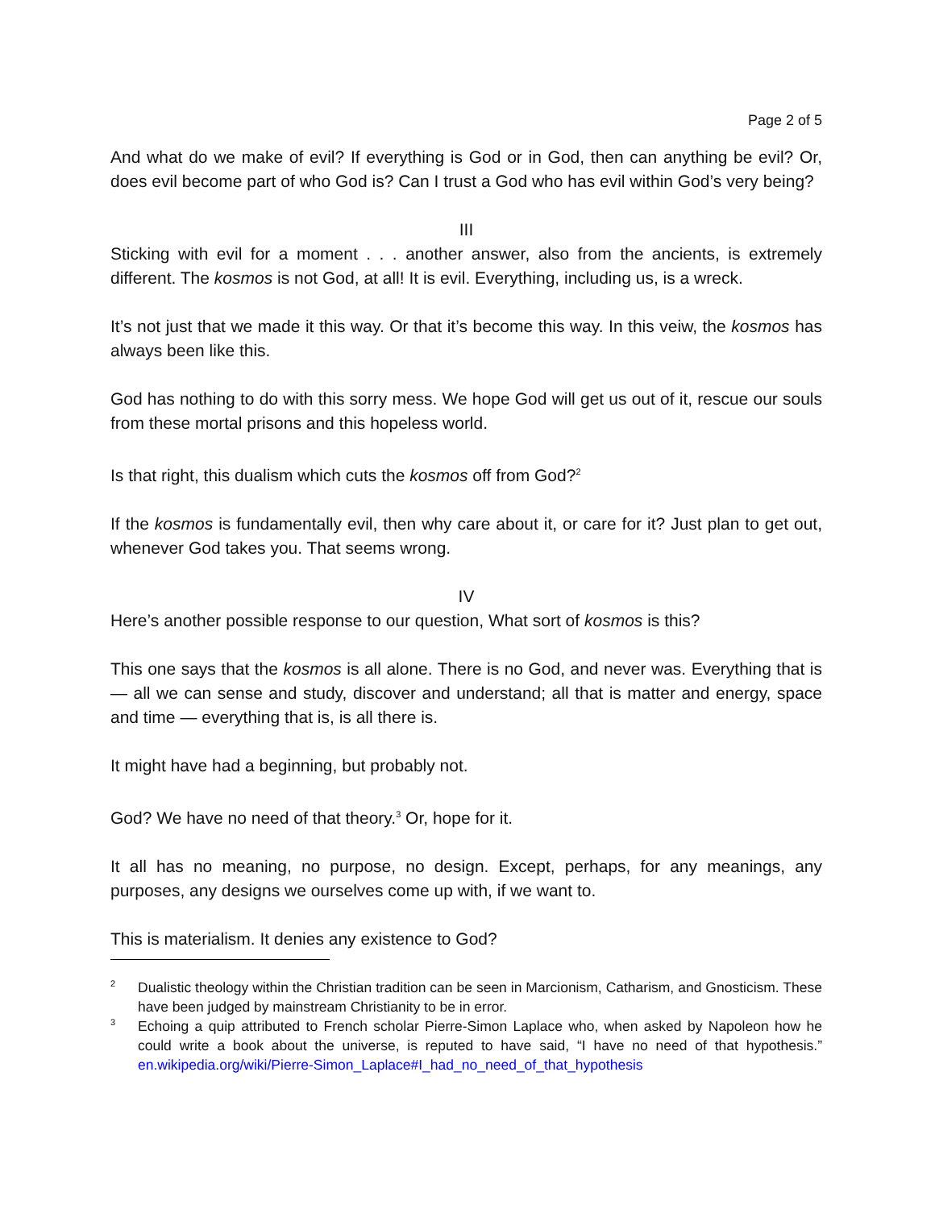Page 2 of 5
And what do we make of evil? If everything is God or in God, then can anything be evil? Or, does evil become part of who God is? Can I trust a God who has evil within God’s very being?
III
Sticking with evil for a moment . . . another answer, also from the ancients, is extremely different. The kosmos is not God, at all! It is evil. Everything, including us, is a wreck.
It’s not just that we made it this way. Or that it’s become this way. In this veiw, the kosmos has always been like this.
God has nothing to do with this sorry mess. We hope God will get us out of it, rescue our souls from these mortal prisons and this hopeless world.
Is that right, this dualism which cuts the kosmos off from God?<sup>2</sup>
If the kosmos is fundamentally evil, then why care about it, or care for it? Just plan to get out, whenever God takes you. That seems wrong.
IV
Here’s another possible response to our question, What sort of kosmos is this?
This one says that the kosmos is all alone. There is no God, and never was. Everything that is — all we can sense and study, discover and understand; all that is matter and energy, space and time — everything that is, is all there is.
It might have had a beginning, but probably not.
God? We have no need of that theory.<sup>3</sup> Or, hope for it.
It all has no meaning, no purpose, no design. Except, perhaps, for any meanings, any purposes, any designs we ourselves come up with, if we want to.
This is materialism. It denies any existence to God?
<sup>2</sup> Dualistic theology within the Christian tradition can be seen in Marcionism, Catharism, and Gnosticism. These have been judged by mainstream Christianity to be in error.
<sup>3</sup> Echoing a quip attributed to French scholar Pierre-Simon Laplace who, when asked by Napoleon how he could write a book about the universe, is reputed to have said, “I have no need of that hypothesis.” en.wikipedia.org/wiki/Pierre-Simon_Laplace#I_had_no_need_of_that_hypothesis